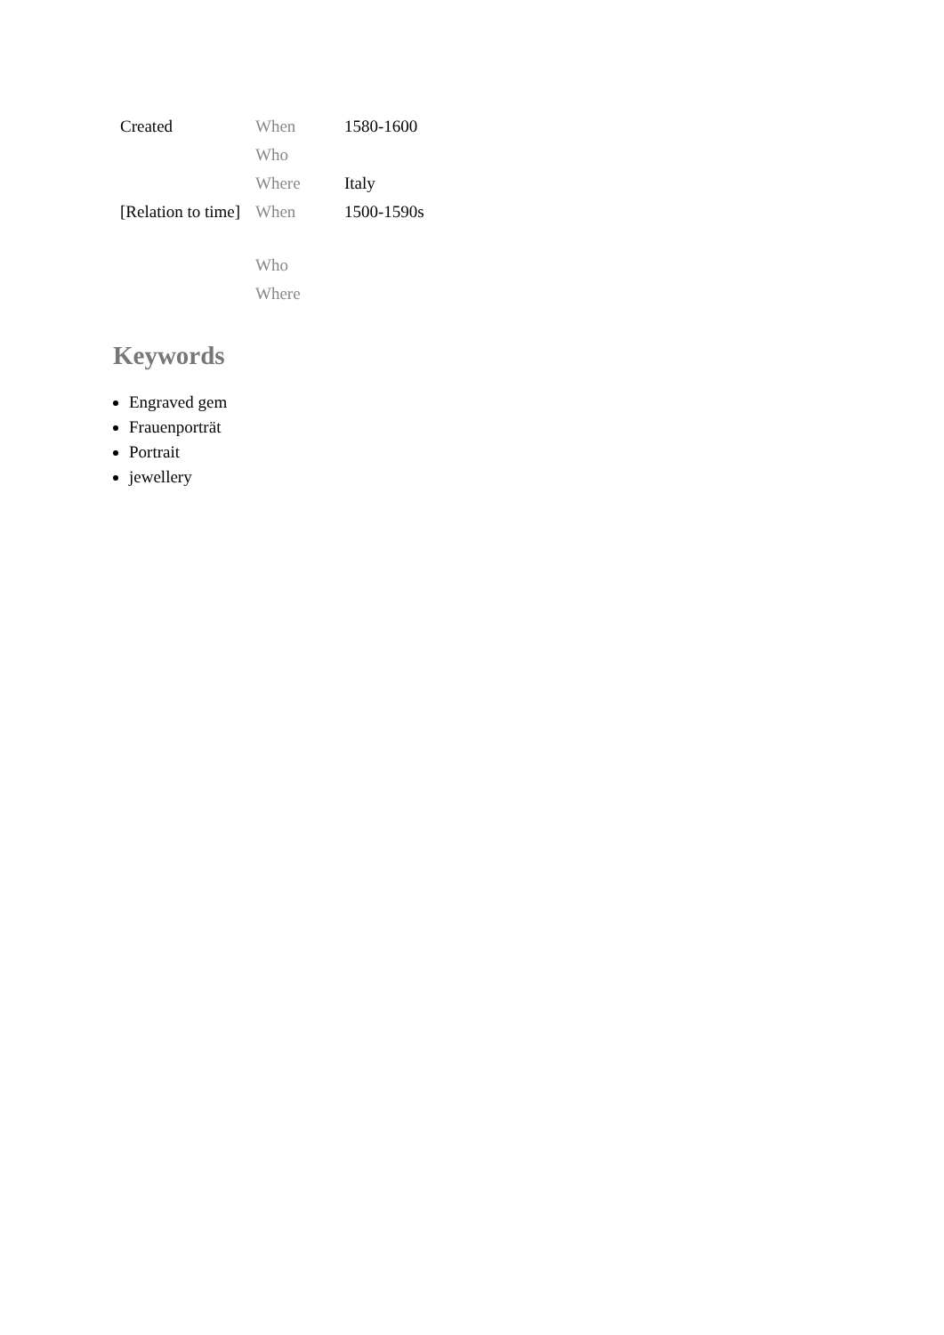| Created | When | 1580-1600 |
| | Who | |
| | Where | Italy |
| [Relation to time] | When | 1500-1590s |
| | Who | |
| | Where | |
Keywords
Engraved gem
Frauenporträt
Portrait
jewellery